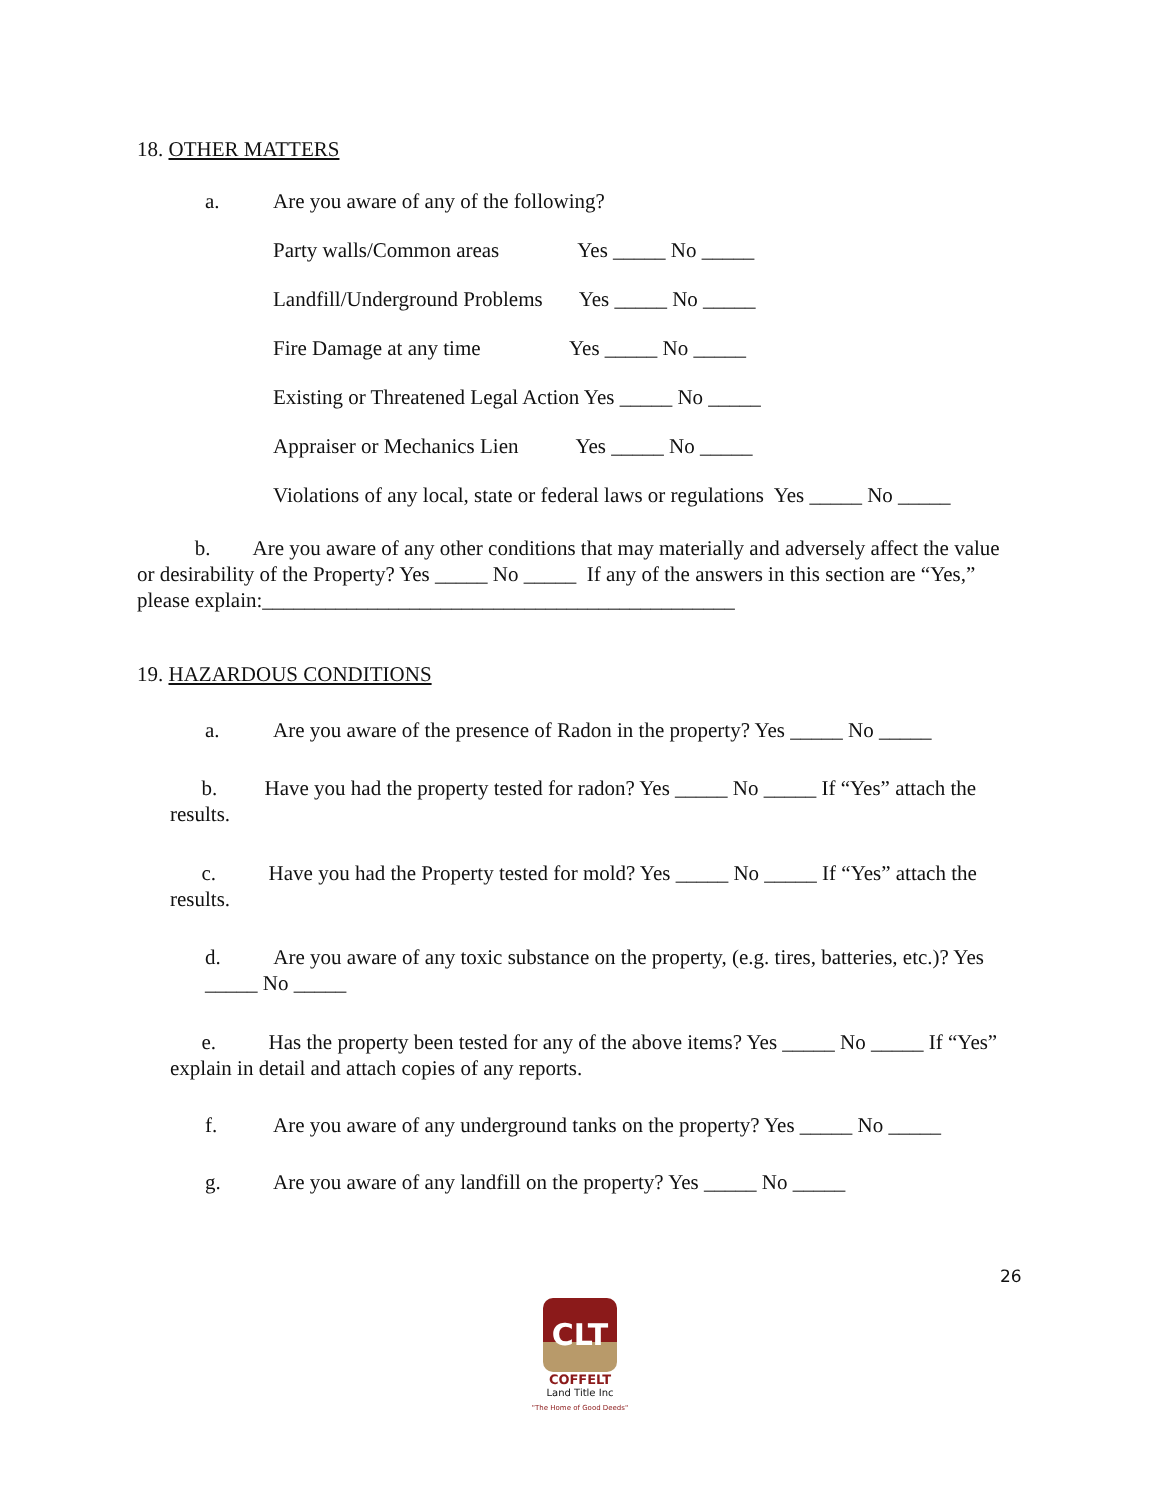18. OTHER MATTERS
a. Are you aware of any of the following?
Party walls/Common areas Yes _____ No _____
Landfill/Underground Problems Yes _____ No _____
Fire Damage at any time Yes _____ No _____
Existing or Threatened Legal Action Yes _____ No _____
Appraiser or Mechanics Lien Yes _____ No _____
Violations of any local, state or federal laws or regulations Yes _____ No _____
b. Are you aware of any other conditions that may materially and adversely affect the value or desirability of the Property? Yes _____ No _____ If any of the answers in this section are “Yes,” please explain:_____________________________________________
19. HAZARDOUS CONDITIONS
a. Are you aware of the presence of Radon in the property? Yes _____ No _____
b. Have you had the property tested for radon? Yes _____ No _____ If “Yes” attach the results.
c. Have you had the Property tested for mold? Yes _____ No _____ If “Yes” attach the results.
d. Are you aware of any toxic substance on the property, (e.g. tires, batteries, etc.)? Yes _____ No _____
e. Has the property been tested for any of the above items? Yes _____ No _____ If “Yes” explain in detail and attach copies of any reports.
f. Are you aware of any underground tanks on the property? Yes _____ No _____
g. Are you aware of any landfill on the property? Yes _____ No _____
26
CLT
COFFELT
Land Title Inc
"The Home of Good Deeds"